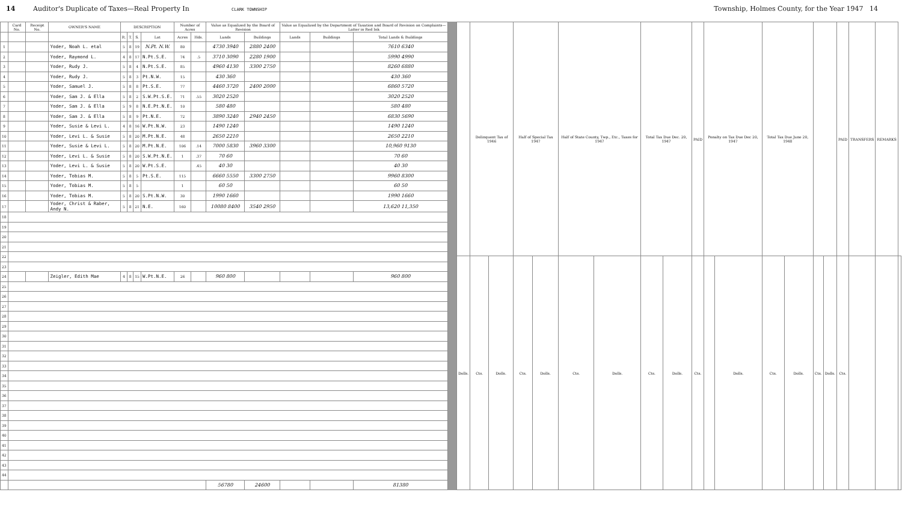14 Auditor's Duplicate of Taxes—Real Property In CLARK TOWNSHIP Township, Holmes County, for the Year 1947 14
| | Card No. | Receipt No. | OWNER'S NAME | DESCRIPTION | | | | Number of Acres | | Value as Equalized by the Board of Revision | | Value as Equalized by the Department of Taxation and Board of Revision on Complaints—Latter in Red Ink | | |
| --- | --- | --- | --- | --- | --- | --- | --- | --- | --- | --- | --- | --- | --- | --- |
| | | | | R. | T. | S. | Lot | Acres | Hds. | Lands | Buildings | Lands | Buildings | Total Lands & Buildings |
| 1 | | | Yoder, Noah L. etal | 5 | 8 | 19 | N.Pt. N.W. | 80 | | 4730 3940 | 2880 2400 | | | 7610 6340 |
| 2 | | | Yoder, Raymond L. | 4 | 8 | 17 | N.Pt.S.E. | 74 | .5 | 3710 3090 | 2280 1900 | | | 5990 4990 |
| 3 | | | Yoder, Rudy J. | 5 | 8 | 4 | N.Pt.S.E. | 85 | | 4960 4130 | 3300 2750 | | | 8260 6880 |
| 4 | | | Yoder, Rudy J. | 5 | 8 | 3 | Pt.N.W. | 15 | | 430 360 | | | | 430 360 |
| 5 | | | Yoder, Samuel J. | 5 | 8 | 8 | Pt.S.E. | 77 | | 4460 3720 | 2400 2000 | | | 6860 5720 |
| 6 | | | Yoder, Sam J. & Ella | 5 | 8 | 2 | S.W.Pt.S.E. | 71 | .55 | 3020 2520 | | | | 3020 2520 |
| 7 | | | Yoder, Sam J. & Ella | 5 | 9 | 8 | N.E.Pt.N.E. | 10 | | 580 480 | | | | 580 480 |
| 8 | | | Yoder, Sam J. & Ella | 5 | 8 | 9 | Pt.N.E. | 72 | | 3890 3240 | 2940 2450 | | | 6830 5690 |
| 9 | | | Yoder, Susie & Levi L. | 4 | 8 | 16 | W.Pt.N.W. | 23 | | 1490 1240 | | | | 1490 1240 |
| 10 | | | Yoder, Levi L. & Susie | 5 | 8 | 20 | M.Pt.N.E. | 48 | | 2650 2210 | | | | 2650 2210 |
| 11 | | | Yoder, Susie & Levi L. | 5 | 8 | 20 | M.Pt.N.E. | 106 | .14 | 7000 5830 | 3960 3300 | | | 10,960 9130 |
| 12 | | | Yoder, Levi L. & Susie | 5 | 8 | 20 | S.W.Pt.N.E. | 1 | .37 | 70 60 | | | | 70 60 |
| 13 | | | Yoder, Levi L. & Susie | 5 | 8 | 20 | W.Pt.S.E. | | .45 | 40 30 | | | | 40 30 |
| 14 | | | Yoder, Tobias M. | 5 | 8 | 5 | Pt.S.E. | 115 | | 6660 5550 | 3300 2750 | | | 9960 8300 |
| 15 | | | Yoder, Tobias M. | 5 | 8 | 5 | | 1 | | 60 50 | | | | 60 50 |
| 16 | | | Yoder, Tobias M. | 5 | 8 | 20 | S.Pt.N.W. | 30 | | 1990 1660 | | | | 1990 1660 |
| 17 | | | Yoder, Christ & Raber, Andy N. | 5 | 8 | 21 | N.E. | 160 | | 10080 8400 | 3540 2950 | | | 13,620 11,350 |
| 18 | | | | | | | | | | | | | | |
| 19 | | | | | | | | | | | | | | |
| 20 | | | | | | | | | | | | | | |
| 21 | | | | | | | | | | | | | | |
| 22 | | | | | | | | | | | | | | |
| 23 | | | | | | | | | | | | | | |
| 24 | | | Zeigler, Edith Mae | 4 | 8 | 15 | W.Pt.N.E. | 26 | | 960 800 | | | | 960 800 |
| 25 | | | | | | | | | | | | | | |
| 26 | | | | | | | | | | | | | | |
| 27 | | | | | | | | | | | | | | |
| 28 | | | | | | | | | | | | | | |
| 29 | | | | | | | | | | | | | | |
| 30 | | | | | | | | | | | | | | |
| 31 | | | | | | | | | | | | | | |
| 32 | | | | | | | | | | | | | | |
| 33 | | | | | | | | | | | | | | |
| 34 | | | | | | | | | | | | | | |
| 35 | | | | | | | | | | | | | | |
| 36 | | | | | | | | | | | | | | |
| 37 | | | | | | | | | | | | | | |
| 38 | | | | | | | | | | | | | | |
| 39 | | | | | | | | | | | | | | |
| 40 | | | | | | | | | | | | | | |
| 41 | | | | | | | | | | | | | | |
| 42 | | | | | | | | | | | | | | |
| 43 | | | | | | | | | | | | | | |
| 44 | | | | | | | | | | | | | | |
| | | | | | | | | | | 56780 | 24600 | | | 81380 |
| | Delinquent Tax of 1946 | | Half of Special Tax 1947 | | Half of State County, Twp., Etc., Taxes for 1947 | | Total Tax Due Dec. 20, 1947 | | PAID | Penalty on Tax Due Dec 20, 1947 | | Total Tax Due June 20, 1948 | | | | PAID | TRANSFERS | REMARKS | |
| --- | --- | --- | --- | --- | --- | --- | --- | --- | --- | --- | --- | --- | --- | --- | --- | --- | --- | --- | --- |
| Dolls. | Cts. | Dolls. | Cts. | Dolls. | Cts. | Dolls. | Cts. | Dolls. | Cts. | | Dolls. | Cts. | Dolls. | Cts. | Dolls. | Cts. | | | |